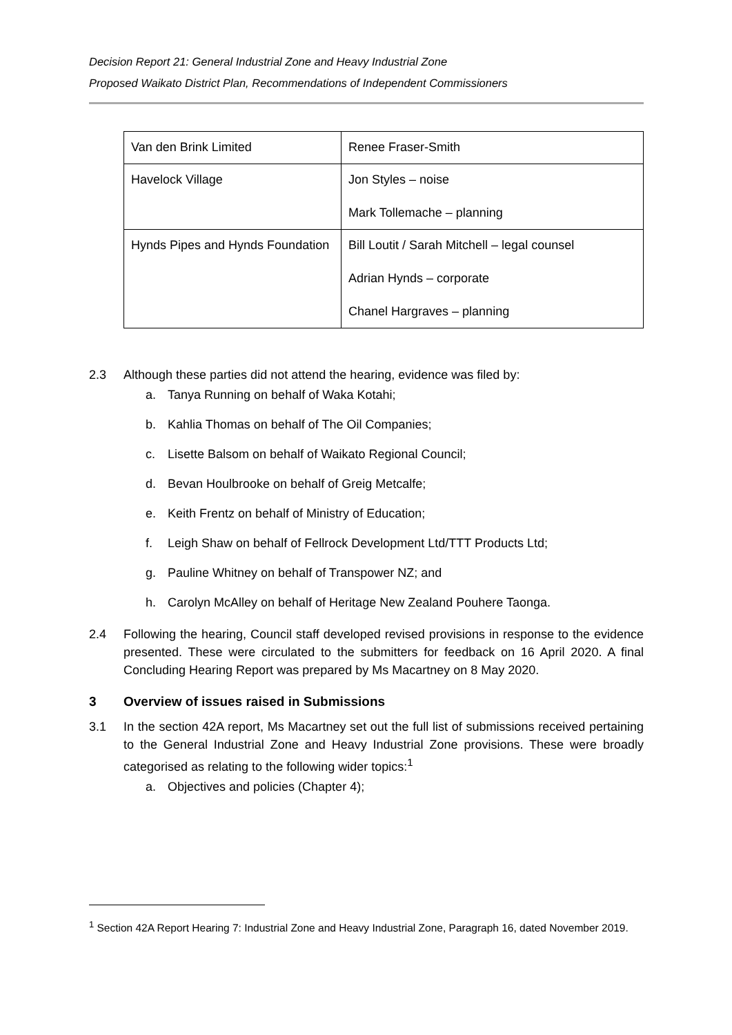Decision Report 21: General Industrial Zone and Heavy Industrial Zone
Proposed Waikato District Plan, Recommendations of Independent Commissioners
| Van den Brink Limited | Renee Fraser-Smith |
| Havelock Village | Jon Styles – noise Mark Tollemache – planning |
| Hynds Pipes and Hynds Foundation | Bill Loutit / Sarah Mitchell – legal counsel Adrian Hynds – corporate Chanel Hargraves – planning |
2.3 Although these parties did not attend the hearing, evidence was filed by:
a. Tanya Running on behalf of Waka Kotahi;
b. Kahlia Thomas on behalf of The Oil Companies;
c. Lisette Balsom on behalf of Waikato Regional Council;
d. Bevan Houlbrooke on behalf of Greig Metcalfe;
e. Keith Frentz on behalf of Ministry of Education;
f. Leigh Shaw on behalf of Fellrock Development Ltd/TTT Products Ltd;
g. Pauline Whitney on behalf of Transpower NZ; and
h. Carolyn McAlley on behalf of Heritage New Zealand Pouhere Taonga.
2.4 Following the hearing, Council staff developed revised provisions in response to the evidence presented. These were circulated to the submitters for feedback on 16 April 2020. A final Concluding Hearing Report was prepared by Ms Macartney on 8 May 2020.
3 Overview of issues raised in Submissions
3.1 In the section 42A report, Ms Macartney set out the full list of submissions received pertaining to the General Industrial Zone and Heavy Industrial Zone provisions. These were broadly categorised as relating to the following wider topics:<sup>1</sup>
a. Objectives and policies (Chapter 4);
<sup>1</sup> Section 42A Report Hearing 7: Industrial Zone and Heavy Industrial Zone, Paragraph 16, dated November 2019.